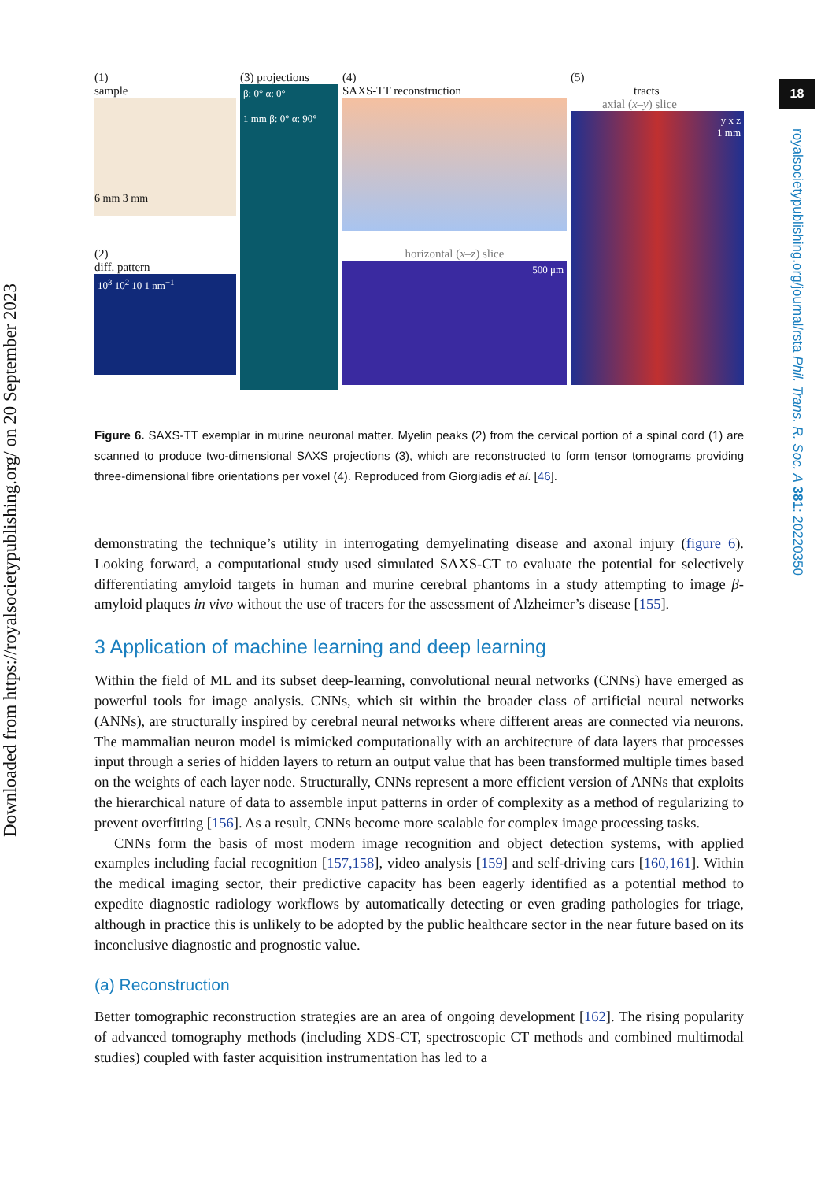Downloaded from https://royalsocietypublishing.org/ on 20 September 2023
18
royalsocietypublishing.org/journal/rsta Phil. Trans. R. Soc. A 381: 20220350
(1)
sample
6 mm 3 mm
(2)
diff. pattern
10<sup>3</sup> 10<sup>2</sup> 10 1 nm<sup>−1</sup>
(3) projections
β: 0° α: 0°
1 mm β: 0° α: 90°
(4)
SAXS-TT reconstruction
horizontal (x–z) slice
500 μm
(5)
tracts
axial (x–y) slice
y x z
1 mm
Figure 6. SAXS-TT exemplar in murine neuronal matter. Myelin peaks (2) from the cervical portion of a spinal cord (1) are scanned to produce two-dimensional SAXS projections (3), which are reconstructed to form tensor tomograms providing three-dimensional fibre orientations per voxel (4). Reproduced from Giorgiadis et al. [46].
demonstrating the technique’s utility in interrogating demyelinating disease and axonal injury (figure 6). Looking forward, a computational study used simulated SAXS-CT to evaluate the potential for selectively differentiating amyloid targets in human and murine cerebral phantoms in a study attempting to image β-amyloid plaques in vivo without the use of tracers for the assessment of Alzheimer’s disease [155].
3 Application of machine learning and deep learning
Within the field of ML and its subset deep-learning, convolutional neural networks (CNNs) have emerged as powerful tools for image analysis. CNNs, which sit within the broader class of artificial neural networks (ANNs), are structurally inspired by cerebral neural networks where different areas are connected via neurons. The mammalian neuron model is mimicked computationally with an architecture of data layers that processes input through a series of hidden layers to return an output value that has been transformed multiple times based on the weights of each layer node. Structurally, CNNs represent a more efficient version of ANNs that exploits the hierarchical nature of data to assemble input patterns in order of complexity as a method of regularizing to prevent overfitting [156]. As a result, CNNs become more scalable for complex image processing tasks.
CNNs form the basis of most modern image recognition and object detection systems, with applied examples including facial recognition [157,158], video analysis [159] and self-driving cars [160,161]. Within the medical imaging sector, their predictive capacity has been eagerly identified as a potential method to expedite diagnostic radiology workflows by automatically detecting or even grading pathologies for triage, although in practice this is unlikely to be adopted by the public healthcare sector in the near future based on its inconclusive diagnostic and prognostic value.
(a) Reconstruction
Better tomographic reconstruction strategies are an area of ongoing development [162]. The rising popularity of advanced tomography methods (including XDS-CT, spectroscopic CT methods and combined multimodal studies) coupled with faster acquisition instrumentation has led to a